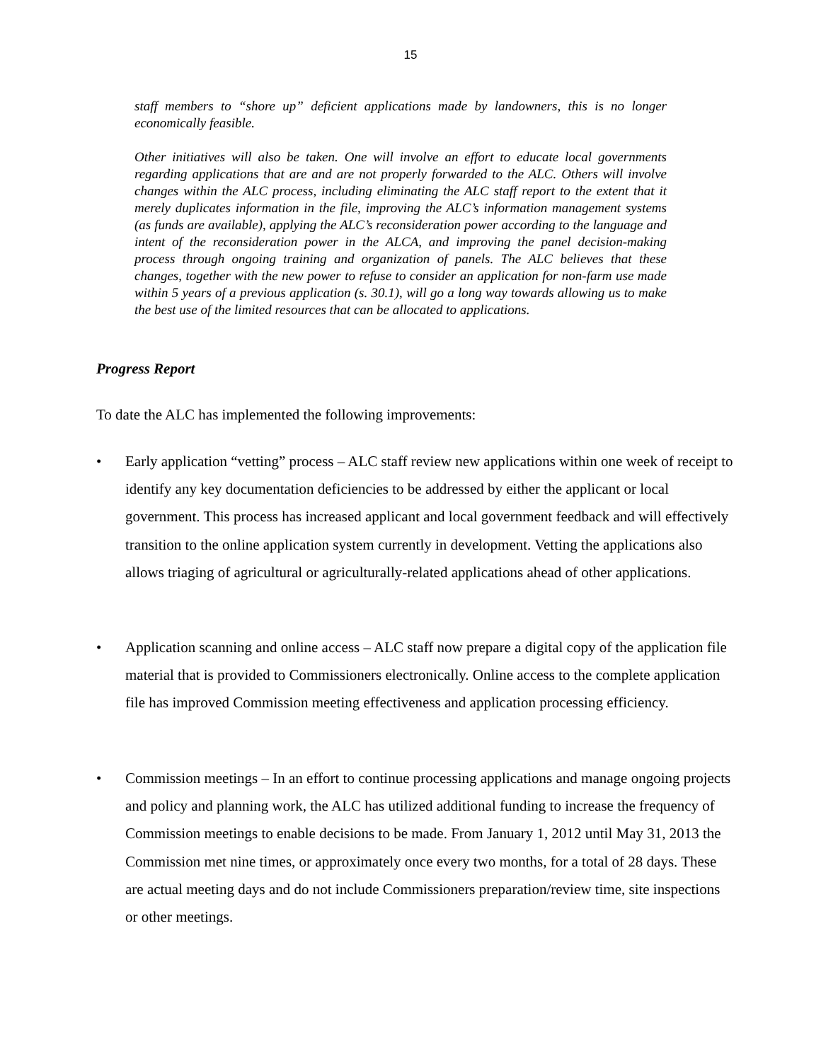15
staff members to “shore up” deficient applications made by landowners, this is no longer economically feasible.
Other initiatives will also be taken. One will involve an effort to educate local governments regarding applications that are and are not properly forwarded to the ALC. Others will involve changes within the ALC process, including eliminating the ALC staff report to the extent that it merely duplicates information in the file, improving the ALC’s information management systems (as funds are available), applying the ALC’s reconsideration power according to the language and intent of the reconsideration power in the ALCA, and improving the panel decision-making process through ongoing training and organization of panels. The ALC believes that these changes, together with the new power to refuse to consider an application for non-farm use made within 5 years of a previous application (s. 30.1), will go a long way towards allowing us to make the best use of the limited resources that can be allocated to applications.
Progress Report
To date the ALC has implemented the following improvements:
• Early application “vetting” process – ALC staff review new applications within one week of receipt to identify any key documentation deficiencies to be addressed by either the applicant or local government. This process has increased applicant and local government feedback and will effectively transition to the online application system currently in development. Vetting the applications also allows triaging of agricultural or agriculturally-related applications ahead of other applications.
• Application scanning and online access – ALC staff now prepare a digital copy of the application file material that is provided to Commissioners electronically. Online access to the complete application file has improved Commission meeting effectiveness and application processing efficiency.
• Commission meetings – In an effort to continue processing applications and manage ongoing projects and policy and planning work, the ALC has utilized additional funding to increase the frequency of Commission meetings to enable decisions to be made. From January 1, 2012 until May 31, 2013 the Commission met nine times, or approximately once every two months, for a total of 28 days. These are actual meeting days and do not include Commissioners preparation/review time, site inspections or other meetings.